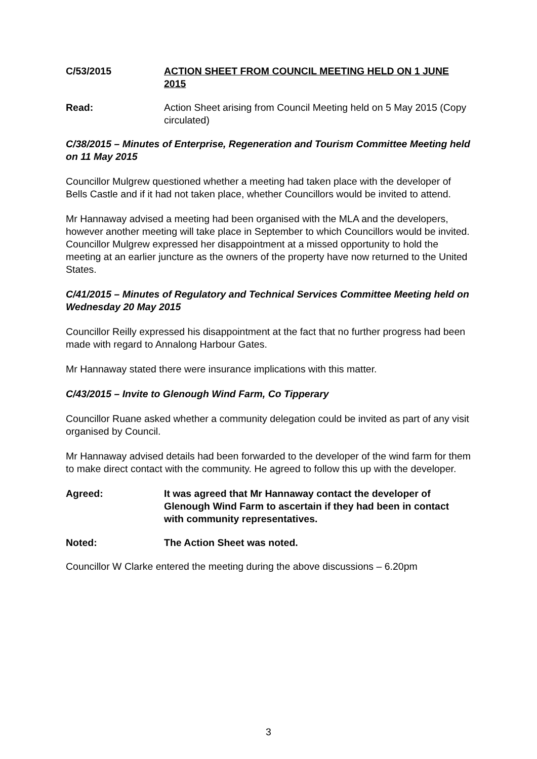C/53/2015 ACTION SHEET FROM COUNCIL MEETING HELD ON 1 JUNE 2015
Read: Action Sheet arising from Council Meeting held on 5 May 2015 (Copy circulated)
C/38/2015 – Minutes of Enterprise, Regeneration and Tourism Committee Meeting held on 11 May 2015
Councillor Mulgrew questioned whether a meeting had taken place with the developer of Bells Castle and if it had not taken place, whether Councillors would be invited to attend.
Mr Hannaway advised a meeting had been organised with the MLA and the developers, however another meeting will take place in September to which Councillors would be invited. Councillor Mulgrew expressed her disappointment at a missed opportunity to hold the meeting at an earlier juncture as the owners of the property have now returned to the United States.
C/41/2015 – Minutes of Regulatory and Technical Services Committee Meeting held on Wednesday 20 May 2015
Councillor Reilly expressed his disappointment at the fact that no further progress had been made with regard to Annalong Harbour Gates.
Mr Hannaway stated there were insurance implications with this matter.
C/43/2015 – Invite to Glenough Wind Farm, Co Tipperary
Councillor Ruane asked whether a community delegation could be invited as part of any visit organised by Council.
Mr Hannaway advised details had been forwarded to the developer of the wind farm for them to make direct contact with the community. He agreed to follow this up with the developer.
Agreed: It was agreed that Mr Hannaway contact the developer of Glenough Wind Farm to ascertain if they had been in contact with community representatives.
Noted: The Action Sheet was noted.
Councillor W Clarke entered the meeting during the above discussions – 6.20pm
3